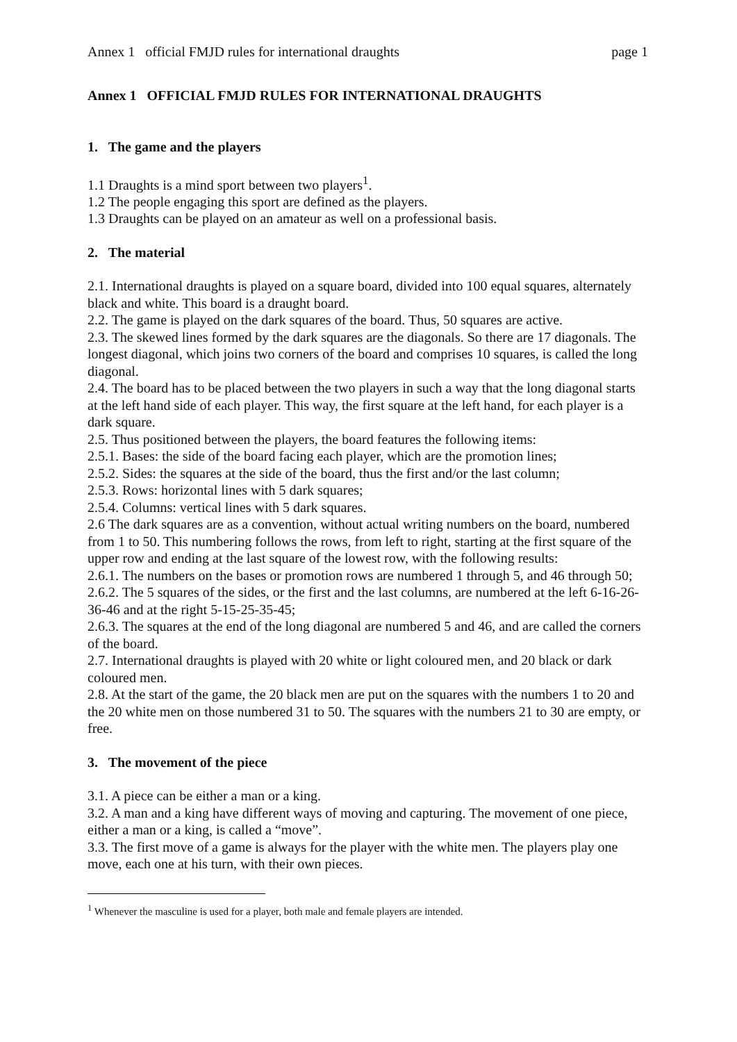Annex 1 official FMJD rules for international draughts page 1
Annex 1 OFFICIAL FMJD RULES FOR INTERNATIONAL DRAUGHTS
1. The game and the players
1.1 Draughts is a mind sport between two players<sup>1</sup>.
1.2 The people engaging this sport are defined as the players.
1.3 Draughts can be played on an amateur as well on a professional basis.
2. The material
2.1. International draughts is played on a square board, divided into 100 equal squares, alternately black and white. This board is a draught board.
2.2. The game is played on the dark squares of the board. Thus, 50 squares are active.
2.3. The skewed lines formed by the dark squares are the diagonals. So there are 17 diagonals. The longest diagonal, which joins two corners of the board and comprises 10 squares, is called the long diagonal.
2.4. The board has to be placed between the two players in such a way that the long diagonal starts at the left hand side of each player. This way, the first square at the left hand, for each player is a dark square.
2.5. Thus positioned between the players, the board features the following items:
2.5.1. Bases: the side of the board facing each player, which are the promotion lines;
2.5.2. Sides: the squares at the side of the board, thus the first and/or the last column;
2.5.3. Rows: horizontal lines with 5 dark squares;
2.5.4. Columns: vertical lines with 5 dark squares.
2.6 The dark squares are as a convention, without actual writing numbers on the board, numbered from 1 to 50. This numbering follows the rows, from left to right, starting at the first square of the upper row and ending at the last square of the lowest row, with the following results:
2.6.1. The numbers on the bases or promotion rows are numbered 1 through 5, and 46 through 50;
2.6.2. The 5 squares of the sides, or the first and the last columns, are numbered at the left 6-16-26-36-46 and at the right 5-15-25-35-45;
2.6.3. The squares at the end of the long diagonal are numbered 5 and 46, and are called the corners of the board.
2.7. International draughts is played with 20 white or light coloured men, and 20 black or dark coloured men.
2.8. At the start of the game, the 20 black men are put on the squares with the numbers 1 to 20 and the 20 white men on those numbered 31 to 50. The squares with the numbers 21 to 30 are empty, or free.
3. The movement of the piece
3.1. A piece can be either a man or a king.
3.2. A man and a king have different ways of moving and capturing. The movement of one piece, either a man or a king, is called a “move”.
3.3. The first move of a game is always for the player with the white men. The players play one move, each one at his turn, with their own pieces.
<sup>1</sup> Whenever the masculine is used for a player, both male and female players are intended.